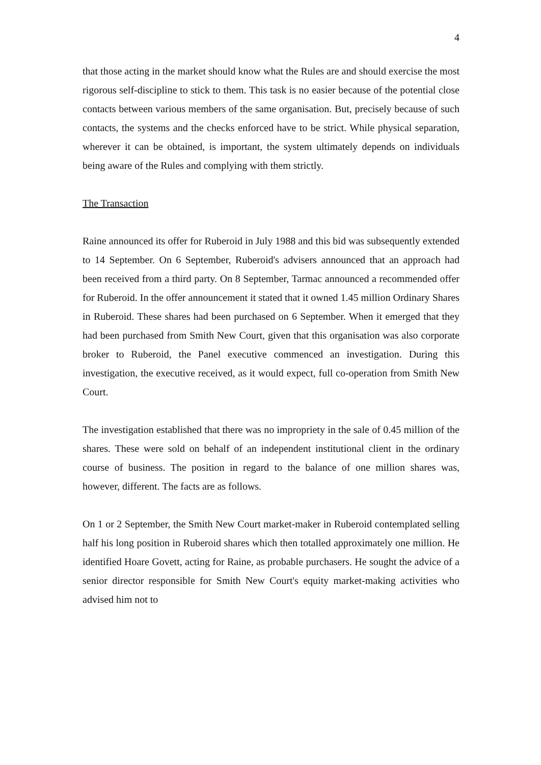4
that those acting in the market should know what the Rules are and should exercise the most rigorous self-discipline to stick to them. This task is no easier because of the potential close contacts between various members of the same organisation. But, precisely because of such contacts, the systems and the checks enforced have to be strict. While physical separation, wherever it can be obtained, is important, the system ultimately depends on individuals being aware of the Rules and complying with them strictly.
The Transaction
Raine announced its offer for Ruberoid in July 1988 and this bid was subsequently extended to 14 September. On 6 September, Ruberoid's advisers announced that an approach had been received from a third party. On 8 September, Tarmac announced a recommended offer for Ruberoid. In the offer announcement it stated that it owned 1.45 million Ordinary Shares in Ruberoid. These shares had been purchased on 6 September. When it emerged that they had been purchased from Smith New Court, given that this organisation was also corporate broker to Ruberoid, the Panel executive commenced an investigation. During this investigation, the executive received, as it would expect, full co-operation from Smith New Court.
The investigation established that there was no impropriety in the sale of 0.45 million of the shares. These were sold on behalf of an independent institutional client in the ordinary course of business. The position in regard to the balance of one million shares was, however, different. The facts are as follows.
On 1 or 2 September, the Smith New Court market-maker in Ruberoid contemplated selling half his long position in Ruberoid shares which then totalled approximately one million. He identified Hoare Govett, acting for Raine, as probable purchasers. He sought the advice of a senior director responsible for Smith New Court's equity market-making activities who advised him not to